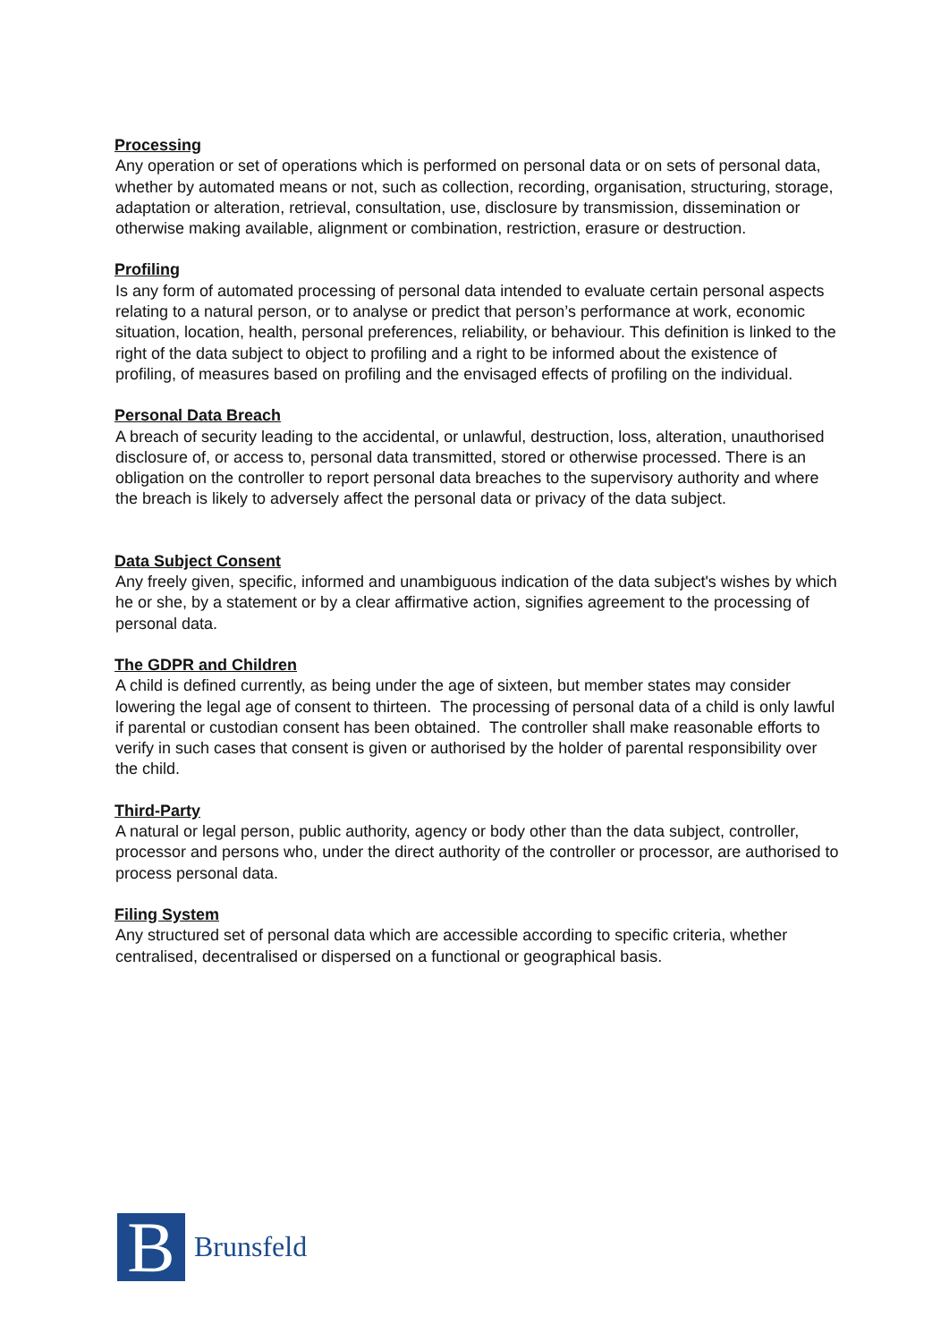Processing
Any operation or set of operations which is performed on personal data or on sets of personal data, whether by automated means or not, such as collection, recording, organisation, structuring, storage, adaptation or alteration, retrieval, consultation, use, disclosure by transmission, dissemination or otherwise making available, alignment or combination, restriction, erasure or destruction.
Profiling
Is any form of automated processing of personal data intended to evaluate certain personal aspects relating to a natural person, or to analyse or predict that person’s performance at work, economic situation, location, health, personal preferences, reliability, or behaviour. This definition is linked to the right of the data subject to object to profiling and a right to be informed about the existence of profiling, of measures based on profiling and the envisaged effects of profiling on the individual.
Personal Data Breach
A breach of security leading to the accidental, or unlawful, destruction, loss, alteration, unauthorised disclosure of, or access to, personal data transmitted, stored or otherwise processed. There is an obligation on the controller to report personal data breaches to the supervisory authority and where the breach is likely to adversely affect the personal data or privacy of the data subject.
Data Subject Consent
Any freely given, specific, informed and unambiguous indication of the data subject's wishes by which he or she, by a statement or by a clear affirmative action, signifies agreement to the processing of personal data.
The GDPR and Children
A child is defined currently, as being under the age of sixteen, but member states may consider
lowering the legal age of consent to thirteen. The processing of personal data of a child is only lawful if parental or custodian consent has been obtained. The controller shall make reasonable efforts to verify in such cases that consent is given or authorised by the holder of parental responsibility over the child.
Third-Party
A natural or legal person, public authority, agency or body other than the data subject, controller, processor and persons who, under the direct authority of the controller or processor, are authorised to process personal data.
Filing System
Any structured set of personal data which are accessible according to specific criteria, whether centralised, decentralised or dispersed on a functional or geographical basis.
B
Brunsfeld